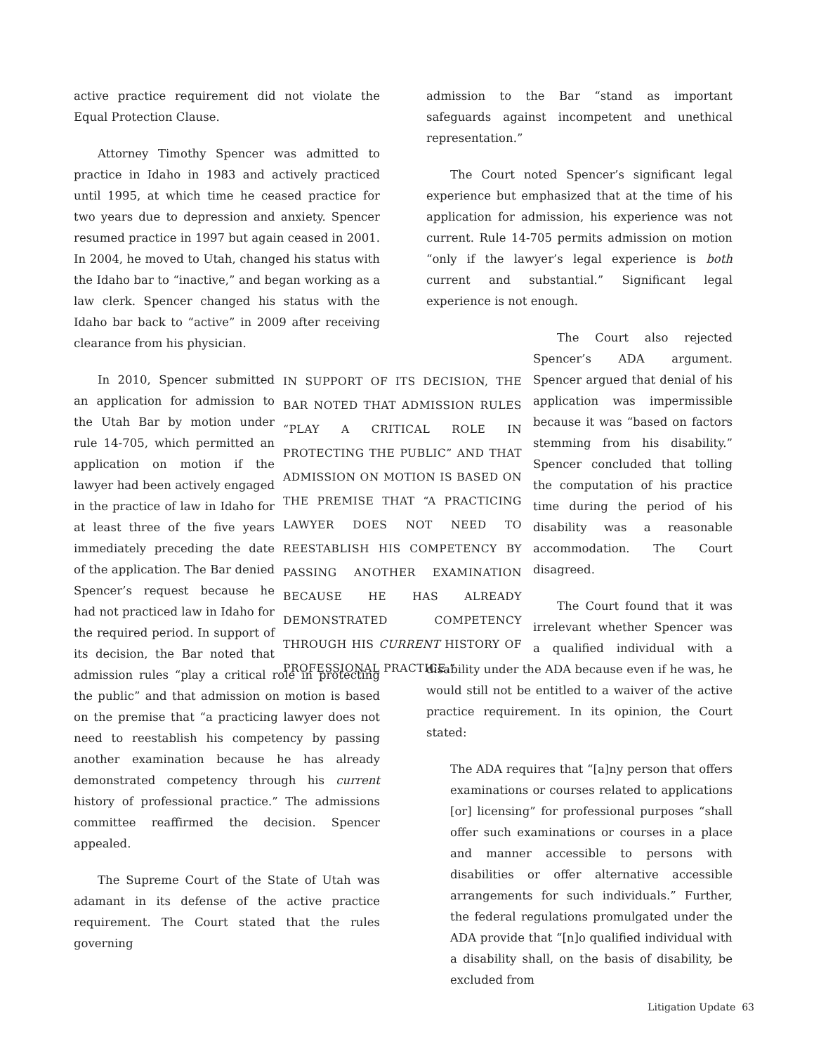active practice requirement did not violate the Equal Protection Clause.
Attorney Timothy Spencer was admitted to practice in Idaho in 1983 and actively practiced until 1995, at which time he ceased practice for two years due to depression and anxiety. Spencer resumed practice in 1997 but again ceased in 2001. In 2004, he moved to Utah, changed his status with the Idaho bar to “inactive,” and began working as a law clerk. Spencer changed his status with the Idaho bar back to “active” in 2009 after receiving clearance from his physician.
IN SUPPORT OF ITS DECISION, THE BAR NOTED THAT ADMISSION RULES “PLAY A CRITICAL ROLE IN PROTECTING THE PUBLIC” AND THAT ADMISSION ON MOTION IS BASED ON THE PREMISE THAT “A PRACTICING LAWYER DOES NOT NEED TO REESTABLISH HIS COMPETENCY BY PASSING ANOTHER EXAMINATION BECAUSE HE HAS ALREADY DEMONSTRATED COMPETENCY THROUGH HIS CURRENT HISTORY OF PROFESSIONAL PRACTICE.”
In 2010, Spencer submitted an application for admission to the Utah Bar by motion under rule 14-705, which permitted an application on motion if the lawyer had been actively engaged in the practice of law in Idaho for at least three of the five years immediately preceding the date of the application. The Bar denied Spencer’s request because he had not practiced law in Idaho for the required period. In support of its decision, the Bar noted that admission rules “play a critical role in protecting the public” and that admission on motion is based on the premise that “a practicing lawyer does not need to reestablish his competency by passing another examination because he has already demonstrated competency through his current history of professional practice.” The admissions committee reaffirmed the decision. Spencer appealed.
The Supreme Court of the State of Utah was adamant in its defense of the active practice requirement. The Court stated that the rules governing
admission to the Bar “stand as important safeguards against incompetent and unethical representation.”
The Court noted Spencer’s significant legal experience but emphasized that at the time of his application for admission, his experience was not current. Rule 14-705 permits admission on motion “only if the lawyer’s legal experience is both current and substantial.” Significant legal experience is not enough.
The Court also rejected Spencer’s ADA argument. Spencer argued that denial of his application was impermissible because it was “based on factors stemming from his disability.” Spencer concluded that tolling the computation of his practice time during the period of his disability was a reasonable accommodation. The Court disagreed.
The Court found that it was irrelevant whether Spencer was a qualified individual with a disability under the ADA because even if he was, he would still not be entitled to a waiver of the active practice requirement. In its opinion, the Court stated:
The ADA requires that “[a]ny person that offers examinations or courses related to applications [or] licensing” for professional purposes “shall offer such examinations or courses in a place and manner accessible to persons with disabilities or offer alternative accessible arrangements for such individuals.” Further, the federal regulations promulgated under the ADA provide that “[n]o qualified individual with a disability shall, on the basis of disability, be excluded from
Litigation Update 63